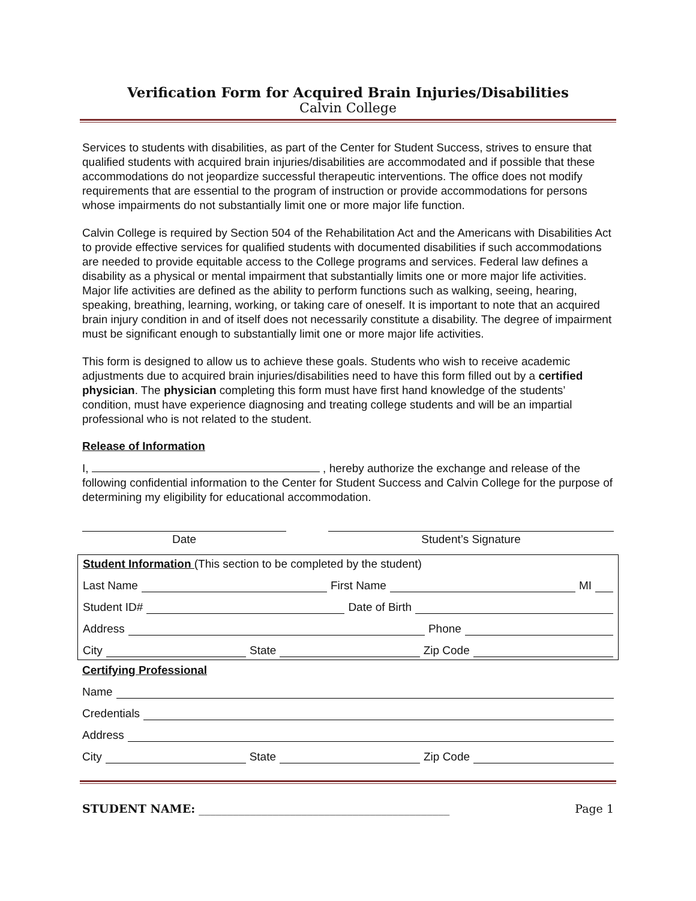Verification Form for Acquired Brain Injuries/Disabilities
Calvin College
Services to students with disabilities, as part of the Center for Student Success, strives to ensure that qualified students with acquired brain injuries/disabilities are accommodated and if possible that these accommodations do not jeopardize successful therapeutic interventions. The office does not modify requirements that are essential to the program of instruction or provide accommodations for persons whose impairments do not substantially limit one or more major life function.
Calvin College is required by Section 504 of the Rehabilitation Act and the Americans with Disabilities Act to provide effective services for qualified students with documented disabilities if such accommodations are needed to provide equitable access to the College programs and services. Federal law defines a disability as a physical or mental impairment that substantially limits one or more major life activities. Major life activities are defined as the ability to perform functions such as walking, seeing, hearing, speaking, breathing, learning, working, or taking care of oneself. It is important to note that an acquired brain injury condition in and of itself does not necessarily constitute a disability. The degree of impairment must be significant enough to substantially limit one or more major life activities.
This form is designed to allow us to achieve these goals. Students who wish to receive academic adjustments due to acquired brain injuries/disabilities need to have this form filled out by a certified physician. The physician completing this form must have first hand knowledge of the students’ condition, must have experience diagnosing and treating college students and will be an impartial professional who is not related to the student.
Release of Information
I, , hereby authorize the exchange and release of the following confidential information to the Center for Student Success and Calvin College for the purpose of determining my eligibility for educational accommodation.
Date Student’s Signature
Student Information (This section to be completed by the student)
Last Name First Name MI
Student ID# Date of Birth
Address Phone
City State Zip Code
Certifying Professional
Name
Credentials
Address
City State Zip Code
STUDENT NAME: ____________________________________________ Page 1